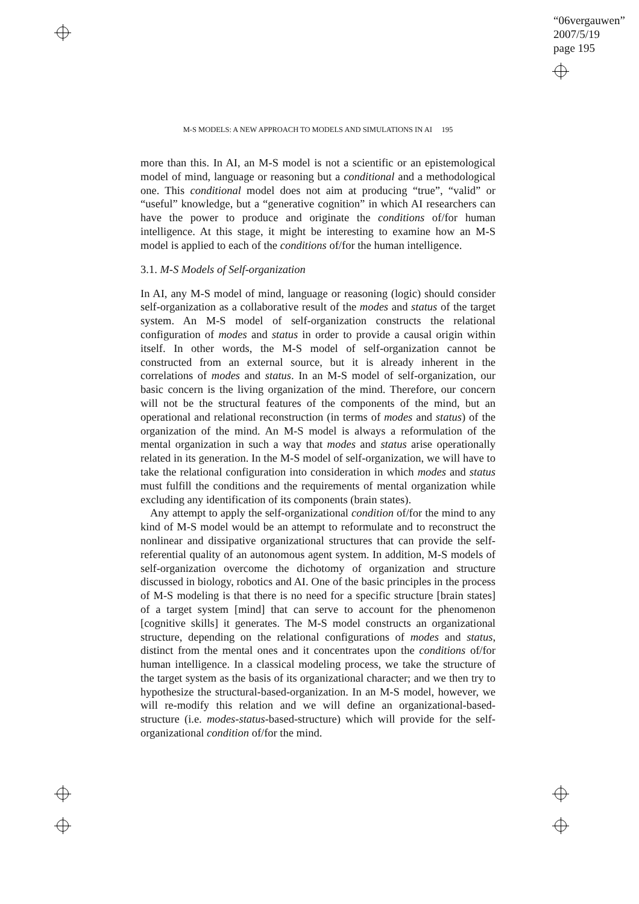“06vergauwen”
2007/5/19
page 195
M-S MODELS: A NEW APPROACH TO MODELS AND SIMULATIONS IN AI 195
more than this. In AI, an M-S model is not a scientific or an epistemological model of mind, language or reasoning but a conditional and a methodological one. This conditional model does not aim at producing “true”, “valid” or “useful” knowledge, but a “generative cognition” in which AI researchers can have the power to produce and originate the conditions of/for human intelligence. At this stage, it might be interesting to examine how an M-S model is applied to each of the conditions of/for the human intelligence.
3.1. M-S Models of Self-organization
In AI, any M-S model of mind, language or reasoning (logic) should consider self-organization as a collaborative result of the modes and status of the target system. An M-S model of self-organization constructs the relational configuration of modes and status in order to provide a causal origin within itself. In other words, the M-S model of self-organization cannot be constructed from an external source, but it is already inherent in the correlations of modes and status. In an M-S model of self-organization, our basic concern is the living organization of the mind. Therefore, our concern will not be the structural features of the components of the mind, but an operational and relational reconstruction (in terms of modes and status) of the organization of the mind. An M-S model is always a reformulation of the mental organization in such a way that modes and status arise operationally related in its generation. In the M-S model of self-organization, we will have to take the relational configuration into consideration in which modes and status must fulfill the conditions and the requirements of mental organization while excluding any identification of its components (brain states).
Any attempt to apply the self-organizational condition of/for the mind to any kind of M-S model would be an attempt to reformulate and to reconstruct the nonlinear and dissipative organizational structures that can provide the self-referential quality of an autonomous agent system. In addition, M-S models of self-organization overcome the dichotomy of organization and structure discussed in biology, robotics and AI. One of the basic principles in the process of M-S modeling is that there is no need for a specific structure [brain states] of a target system [mind] that can serve to account for the phenomenon [cognitive skills] it generates. The M-S model constructs an organizational structure, depending on the relational configurations of modes and status, distinct from the mental ones and it concentrates upon the conditions of/for human intelligence. In a classical modeling process, we take the structure of the target system as the basis of its organizational character; and we then try to hypothesize the structural-based-organization. In an M-S model, however, we will re-modify this relation and we will define an organizational-based-structure (i.e. modes-status-based-structure) which will provide for the self-organizational condition of/for the mind.